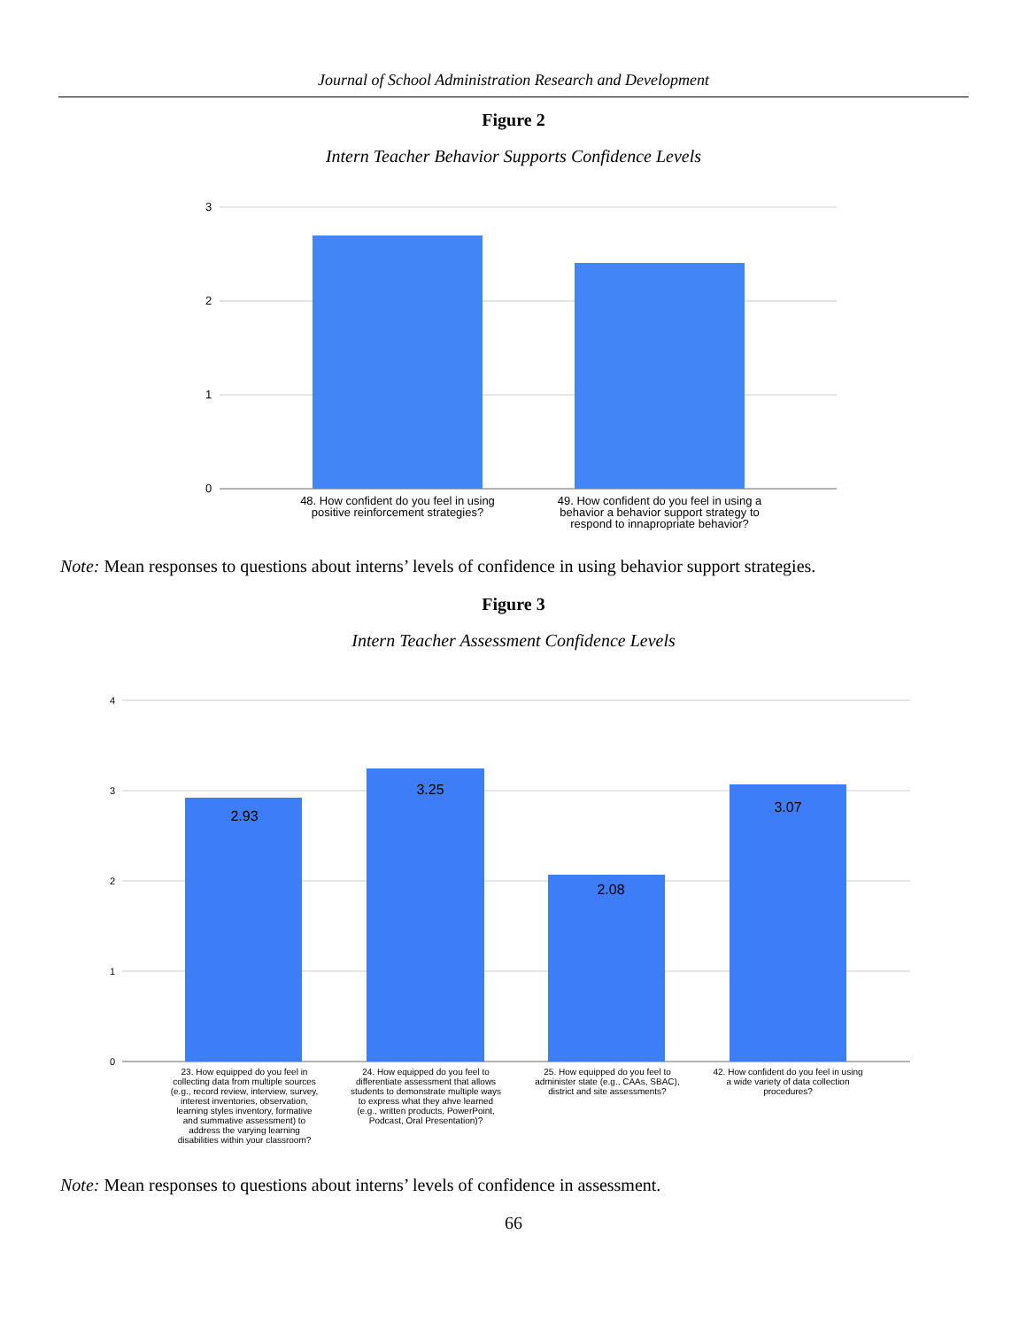Journal of School Administration Research and Development
Figure 2
Intern Teacher Behavior Supports Confidence Levels
3
2
1
0
48. How confident do you feel in using
positive reinforcement strategies?
49. How confident do you feel in using a
behavior a behavior support strategy to
respond to innapropriate behavior?
Note: Mean responses to questions about interns’ levels of confidence in using behavior support strategies.
Figure 3
Intern Teacher Assessment Confidence Levels
4
3
2
1
0
2.93
3.25
2.08
3.07
23. How equipped do you feel in
collecting data from multiple sources
(e.g., record review, interview, survey,
interest inventories, observation,
learning styles inventory, formative
and summative assessment) to
address the varying learning
disabilities within your classroom?
24. How equipped do you feel to
differentiate assessment that allows
students to demonstrate multiple ways
to express what they ahve learned
(e.g., written products, PowerPoint,
Podcast, Oral Presentation)?
25. How equipped do you feel to
administer state (e.g., CAAs, SBAC),
district and site assessments?
42. How confident do you feel in using
a wide variety of data collection
procedures?
Note: Mean responses to questions about interns’ levels of confidence in assessment.
66